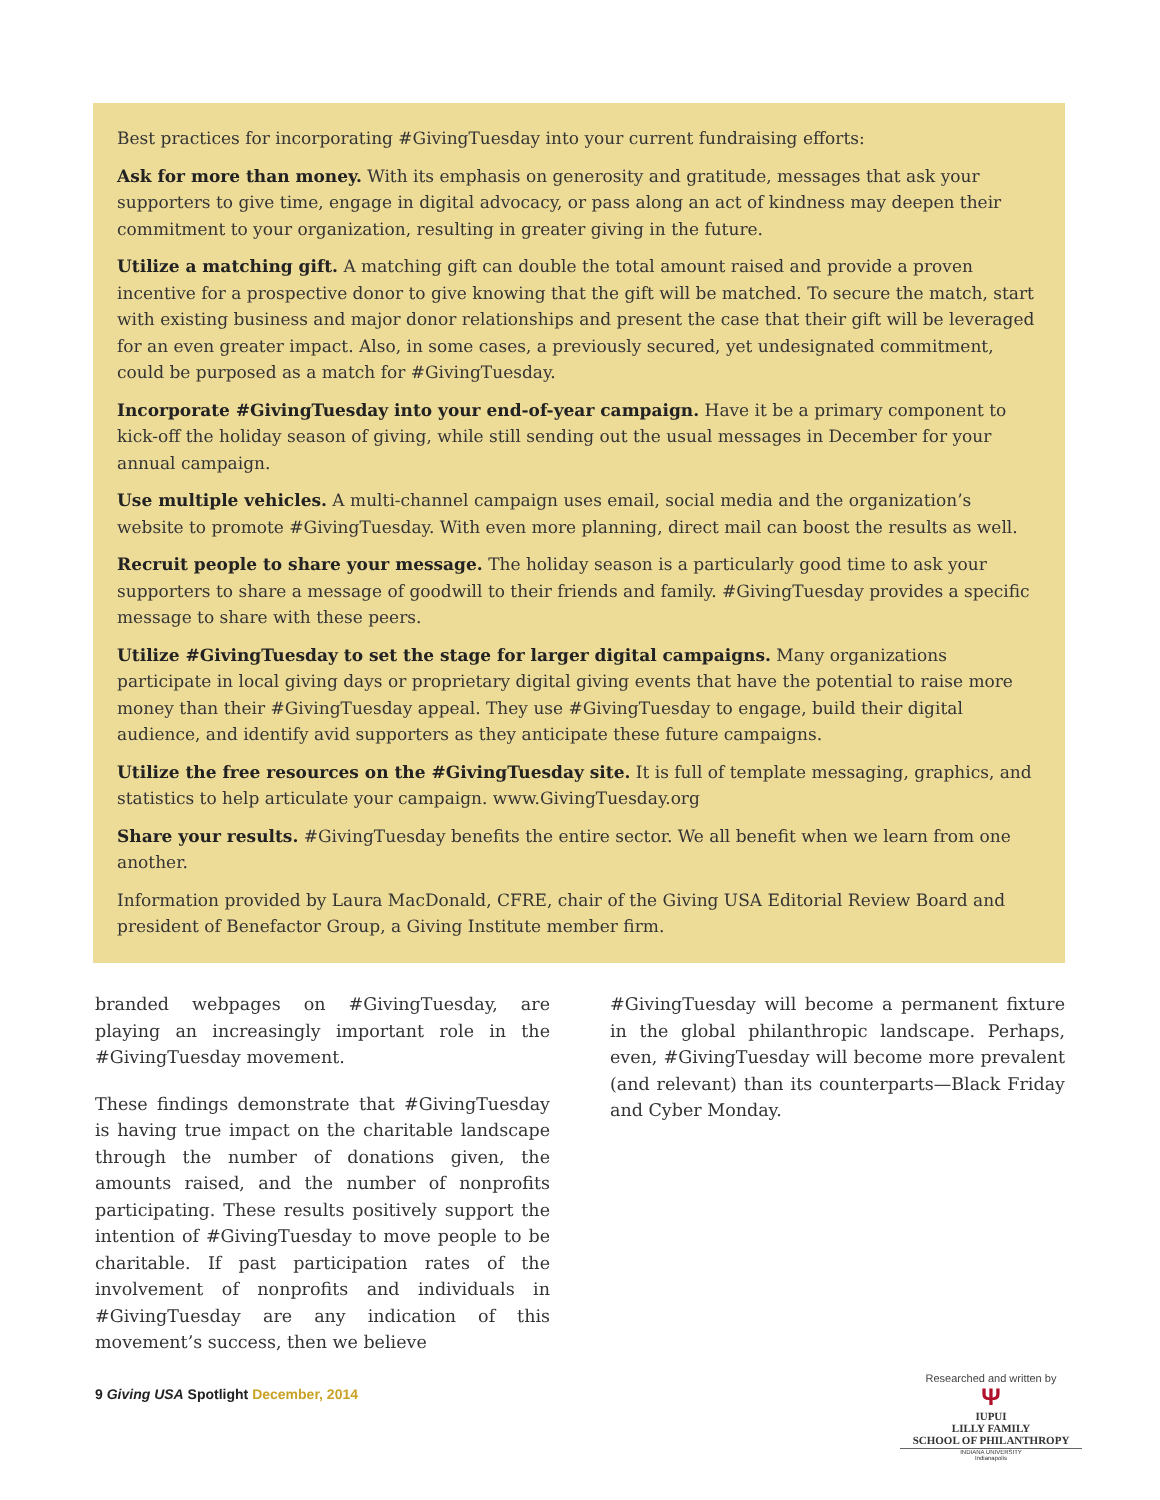Best practices for incorporating #GivingTuesday into your current fundraising efforts:
Ask for more than money. With its emphasis on generosity and gratitude, messages that ask your supporters to give time, engage in digital advocacy, or pass along an act of kindness may deepen their commitment to your organization, resulting in greater giving in the future.
Utilize a matching gift. A matching gift can double the total amount raised and provide a proven incentive for a prospective donor to give knowing that the gift will be matched. To secure the match, start with existing business and major donor relationships and present the case that their gift will be leveraged for an even greater impact. Also, in some cases, a previously secured, yet undesignated commitment, could be purposed as a match for #GivingTuesday.
Incorporate #GivingTuesday into your end-of-year campaign. Have it be a primary component to kick-off the holiday season of giving, while still sending out the usual messages in December for your annual campaign.
Use multiple vehicles. A multi-channel campaign uses email, social media and the organization’s website to promote #GivingTuesday. With even more planning, direct mail can boost the results as well.
Recruit people to share your message. The holiday season is a particularly good time to ask your supporters to share a message of goodwill to their friends and family. #GivingTuesday provides a specific message to share with these peers.
Utilize #GivingTuesday to set the stage for larger digital campaigns. Many organizations participate in local giving days or proprietary digital giving events that have the potential to raise more money than their #GivingTuesday appeal. They use #GivingTuesday to engage, build their digital audience, and identify avid supporters as they anticipate these future campaigns.
Utilize the free resources on the #GivingTuesday site. It is full of template messaging, graphics, and statistics to help articulate your campaign. www.GivingTuesday.org
Share your results. #GivingTuesday benefits the entire sector. We all benefit when we learn from one another.
Information provided by Laura MacDonald, CFRE, chair of the Giving USA Editorial Review Board and president of Benefactor Group, a Giving Institute member firm.
branded webpages on #GivingTuesday, are playing an increasingly important role in the #GivingTuesday movement.
These findings demonstrate that #GivingTuesday is having true impact on the charitable landscape through the number of donations given, the amounts raised, and the number of nonprofits participating. These results positively support the intention of #GivingTuesday to move people to be charitable. If past participation rates of the involvement of nonprofits and individuals in #GivingTuesday are any indication of this movement’s success, then we believe
#GivingTuesday will become a permanent fixture in the global philanthropic landscape. Perhaps, even, #GivingTuesday will become more prevalent (and relevant) than its counterparts—Black Friday and Cyber Monday.
9 Giving USA Spotlight December, 2014
Researched and written by
Ψ
IUPUI
LILLY FAMILY
SCHOOL OF PHILANTHROPY
INDIANA UNIVERSITY
Indianapolis